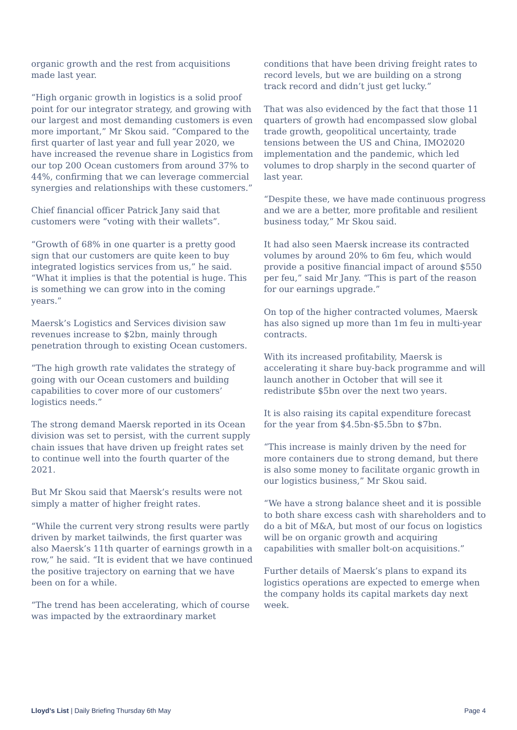organic growth and the rest from acquisitions made last year.
“High organic growth in logistics is a solid proof point for our integrator strategy, and growing with our largest and most demanding customers is even more important,” Mr Skou said. “Compared to the first quarter of last year and full year 2020, we have increased the revenue share in Logistics from our top 200 Ocean customers from around 37% to 44%, confirming that we can leverage commercial synergies and relationships with these customers.”
Chief financial officer Patrick Jany said that customers were “voting with their wallets”.
“Growth of 68% in one quarter is a pretty good sign that our customers are quite keen to buy integrated logistics services from us,” he said. “What it implies is that the potential is huge. This is something we can grow into in the coming years.”
Maersk’s Logistics and Services division saw revenues increase to $2bn, mainly through penetration through to existing Ocean customers.
“The high growth rate validates the strategy of going with our Ocean customers and building capabilities to cover more of our customers’ logistics needs.”
The strong demand Maersk reported in its Ocean division was set to persist, with the current supply chain issues that have driven up freight rates set to continue well into the fourth quarter of the 2021.
But Mr Skou said that Maersk’s results were not simply a matter of higher freight rates.
“While the current very strong results were partly driven by market tailwinds, the first quarter was also Maersk’s 11th quarter of earnings growth in a row,” he said. “It is evident that we have continued the positive trajectory on earning that we have been on for a while.
“The trend has been accelerating, which of course was impacted by the extraordinary market
conditions that have been driving freight rates to record levels, but we are building on a strong track record and didn’t just get lucky.”
That was also evidenced by the fact that those 11 quarters of growth had encompassed slow global trade growth, geopolitical uncertainty, trade tensions between the US and China, IMO2020 implementation and the pandemic, which led volumes to drop sharply in the second quarter of last year.
“Despite these, we have made continuous progress and we are a better, more profitable and resilient business today,” Mr Skou said.
It had also seen Maersk increase its contracted volumes by around 20% to 6m feu, which would provide a positive financial impact of around $550 per feu,” said Mr Jany. “This is part of the reason for our earnings upgrade.”
On top of the higher contracted volumes, Maersk has also signed up more than 1m feu in multi-year contracts.
With its increased profitability, Maersk is accelerating it share buy-back programme and will launch another in October that will see it redistribute $5bn over the next two years.
It is also raising its capital expenditure forecast for the year from $4.5bn-$5.5bn to $7bn.
“This increase is mainly driven by the need for more containers due to strong demand, but there is also some money to facilitate organic growth in our logistics business,” Mr Skou said.
“We have a strong balance sheet and it is possible to both share excess cash with shareholders and to do a bit of M&A, but most of our focus on logistics will be on organic growth and acquiring capabilities with smaller bolt-on acquisitions.”
Further details of Maersk’s plans to expand its logistics operations are expected to emerge when the company holds its capital markets day next week.
Lloyd’s List | Daily Briefing Thursday 6th May Page 4